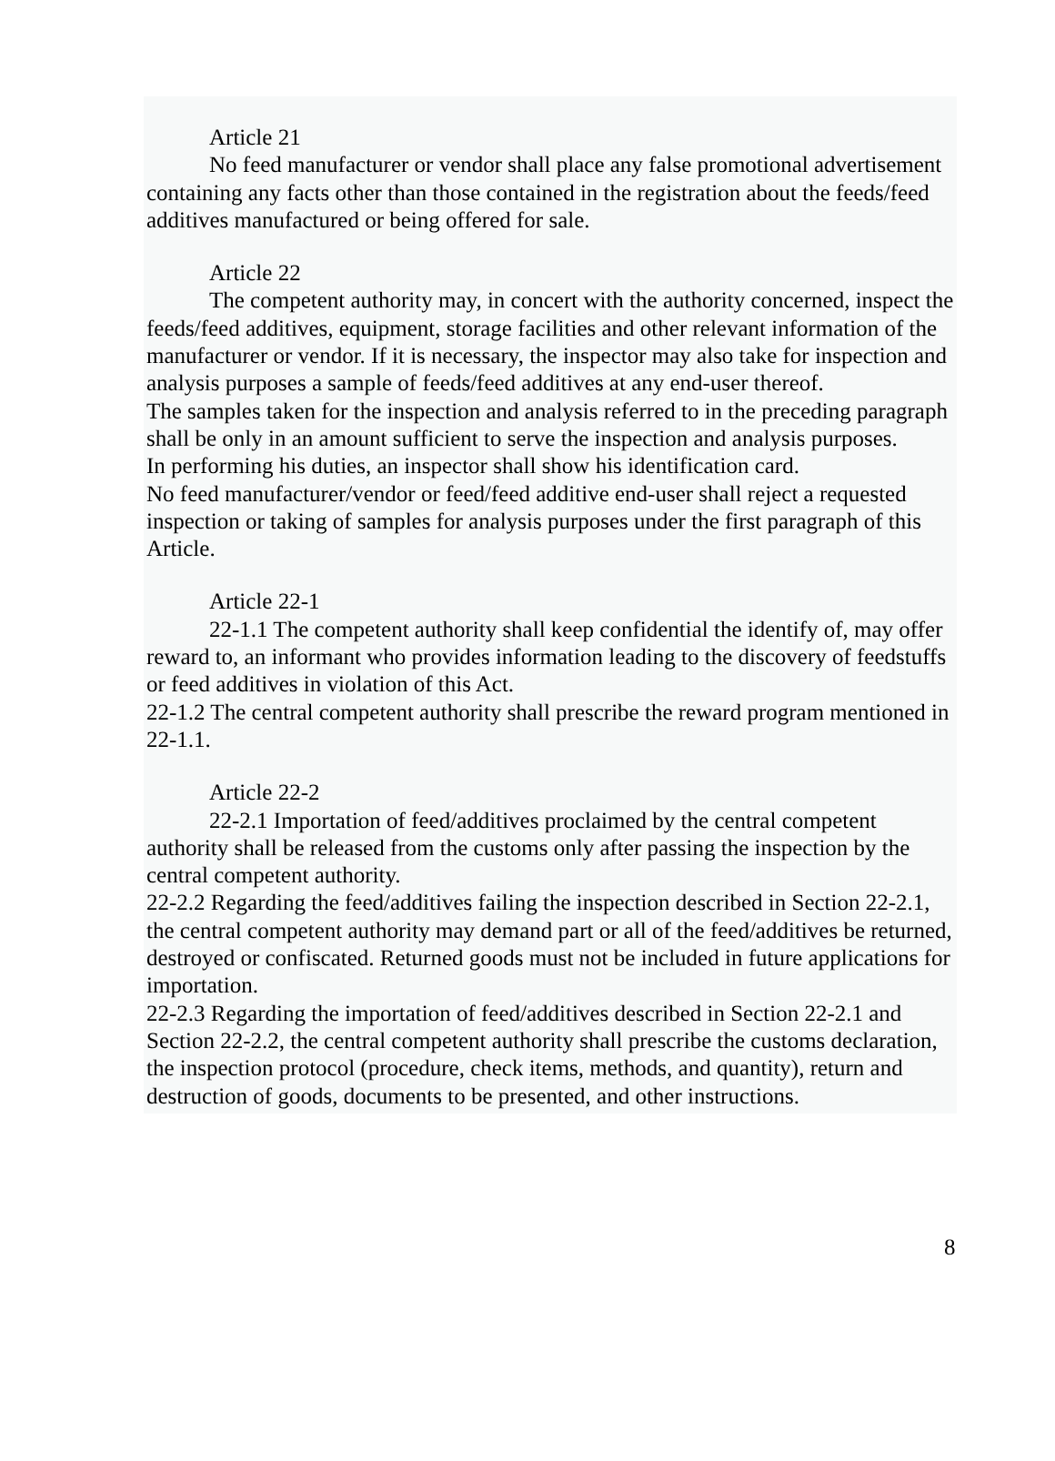Article 21
No feed manufacturer or vendor shall place any false promotional advertisement containing any facts other than those contained in the registration about the feeds/feed additives manufactured or being offered for sale.
Article 22
The competent authority may, in concert with the authority concerned, inspect the feeds/feed additives, equipment, storage facilities and other relevant information of the manufacturer or vendor. If it is necessary, the inspector may also take for inspection and analysis purposes a sample of feeds/feed additives at any end-user thereof.
The samples taken for the inspection and analysis referred to in the preceding paragraph shall be only in an amount sufficient to serve the inspection and analysis purposes.
In performing his duties, an inspector shall show his identification card.
No feed manufacturer/vendor or feed/feed additive end-user shall reject a requested inspection or taking of samples for analysis purposes under the first paragraph of this Article.
Article 22-1
22-1.1 The competent authority shall keep confidential the identify of, may offer reward to, an informant who provides information leading to the discovery of feedstuffs or feed additives in violation of this Act.
22-1.2 The central competent authority shall prescribe the reward program mentioned in 22-1.1.
Article 22-2
22-2.1 Importation of feed/additives proclaimed by the central competent authority shall be released from the customs only after passing the inspection by the central competent authority.
22-2.2 Regarding the feed/additives failing the inspection described in Section 22-2.1, the central competent authority may demand part or all of the feed/additives be returned, destroyed or confiscated. Returned goods must not be included in future applications for importation.
22-2.3 Regarding the importation of feed/additives described in Section 22-2.1 and Section 22-2.2, the central competent authority shall prescribe the customs declaration, the inspection protocol (procedure, check items, methods, and quantity), return and destruction of goods, documents to be presented, and other instructions.
8